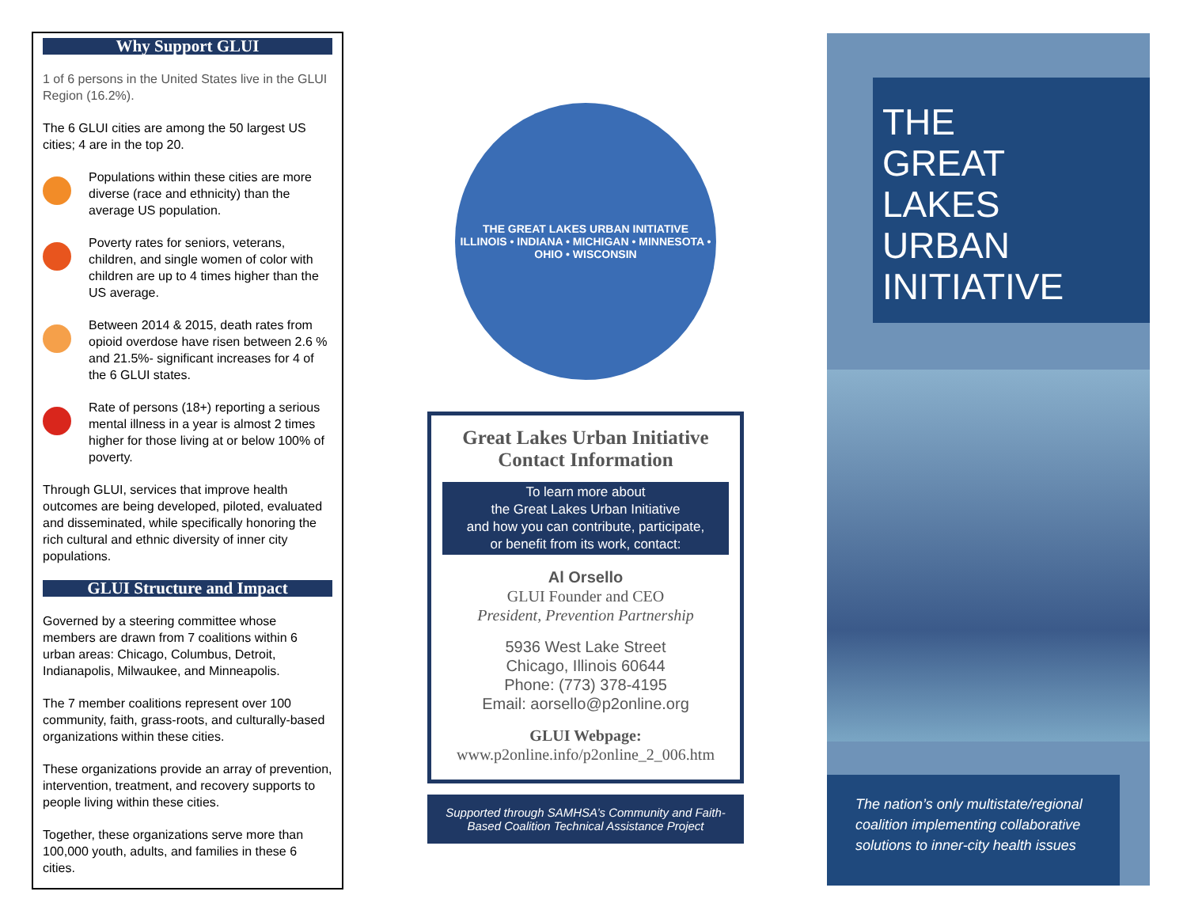Why Support GLUI
1 of 6 persons in the United States live in the GLUI Region (16.2%).
The 6 GLUI cities are among the 50 largest US cities; 4 are in the top 20.
Populations within these cities are more diverse (race and ethnicity) than the average US population.
Poverty rates for seniors, veterans, children, and single women of color with children are up to 4 times higher than the US average.
Between 2014 & 2015, death rates from opioid overdose have risen between 2.6 % and 21.5%- significant increases for 4 of the 6 GLUI states.
Rate of persons (18+) reporting a serious mental illness in a year is almost 2 times higher for those living at or below 100% of poverty.
Through GLUI, services that improve health outcomes are being developed, piloted, evaluated and disseminated, while specifically honoring the rich cultural and ethnic diversity of inner city populations.
GLUI Structure and Impact
Governed by a steering committee whose members are drawn from 7 coalitions within 6 urban areas: Chicago, Columbus, Detroit, Indianapolis, Milwaukee, and Minneapolis.
The 7 member coalitions represent over 100 community, faith, grass-roots, and culturally-based organizations within these cities.
These organizations provide an array of prevention, intervention, treatment, and recovery supports to people living within these cities.
Together, these organizations serve more than 100,000 youth, adults, and families in these 6 cities.
THE GREAT LAKES URBAN INITIATIVE
ILLINOIS • INDIANA • MICHIGAN • MINNESOTA • OHIO • WISCONSIN
Great Lakes Urban Initiative Contact Information
To learn more about
the Great Lakes Urban Initiative
and how you can contribute, participate,
or benefit from its work, contact:
Al Orsello
GLUI Founder and CEO
President, Prevention Partnership
5936 West Lake Street
Chicago, Illinois 60644
Phone: (773) 378-4195
Email: aorsello@p2online.org
GLUI Webpage:
www.p2online.info/p2online_2_006.htm
Supported through SAMHSA’s Community and Faith-Based Coalition Technical Assistance Project
THE
GREAT
LAKES
URBAN
INITIATIVE
The nation’s only multistate/regional coalition implementing collaborative solutions to inner-city health issues